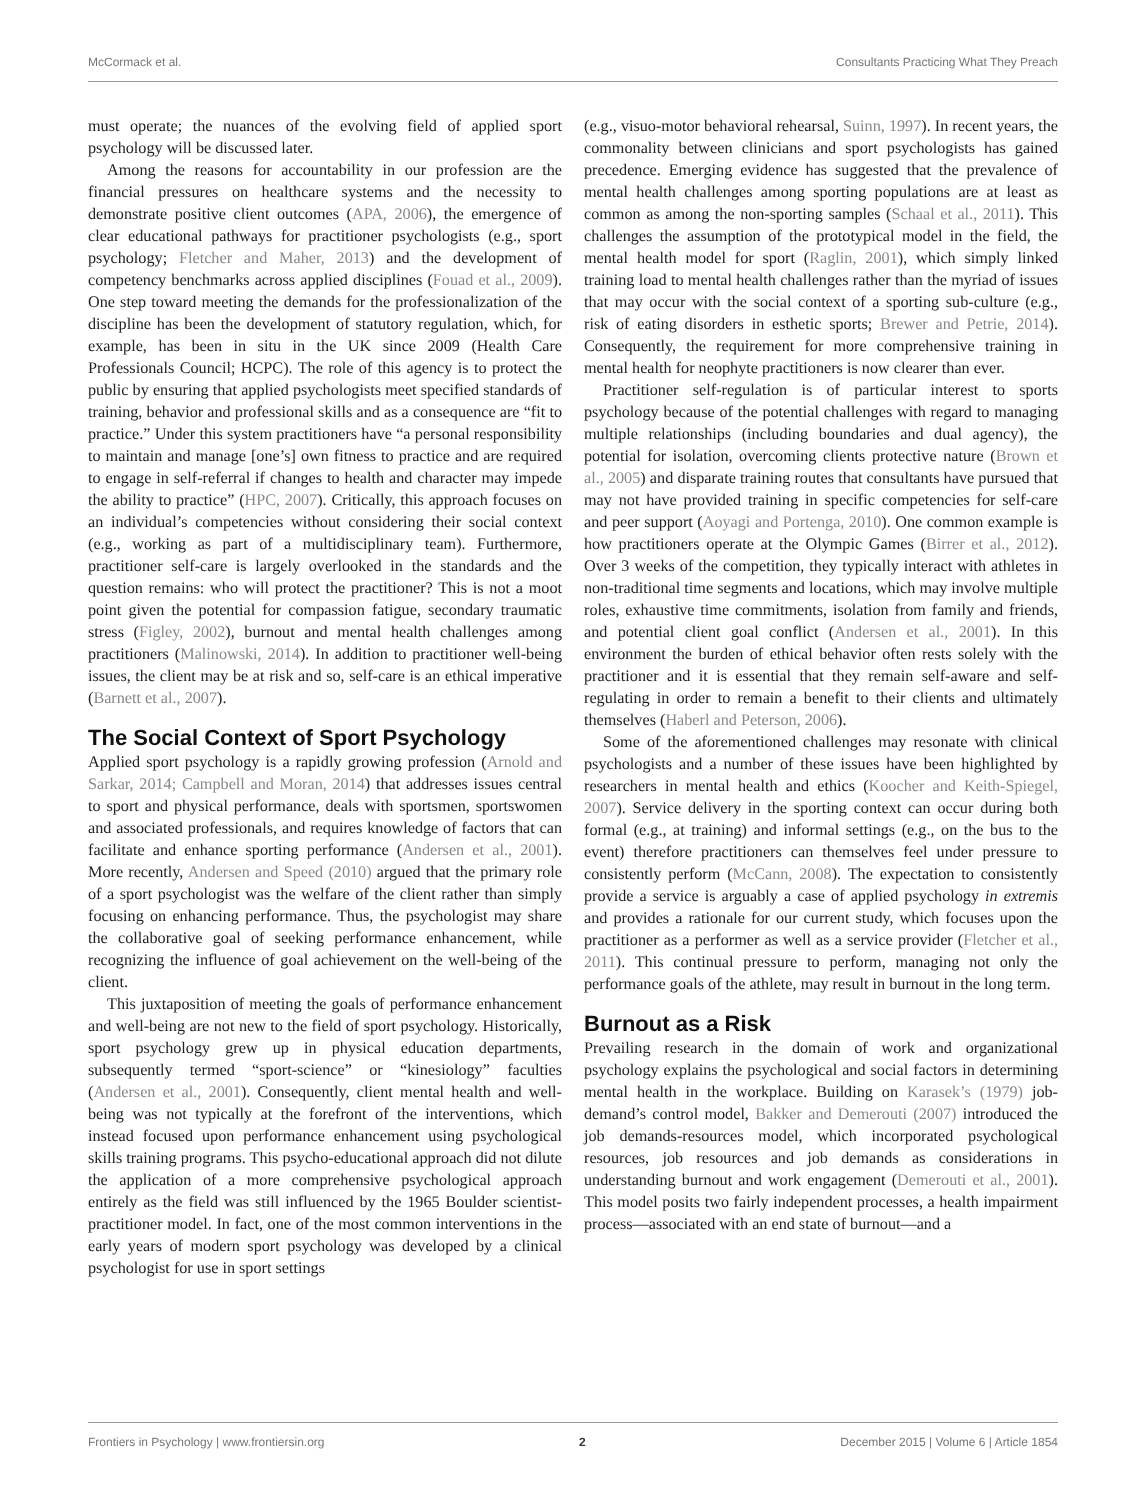McCormack et al. Consultants Practicing What They Preach
must operate; the nuances of the evolving field of applied sport psychology will be discussed later.
Among the reasons for accountability in our profession are the financial pressures on healthcare systems and the necessity to demonstrate positive client outcomes (APA, 2006), the emergence of clear educational pathways for practitioner psychologists (e.g., sport psychology; Fletcher and Maher, 2013) and the development of competency benchmarks across applied disciplines (Fouad et al., 2009). One step toward meeting the demands for the professionalization of the discipline has been the development of statutory regulation, which, for example, has been in situ in the UK since 2009 (Health Care Professionals Council; HCPC). The role of this agency is to protect the public by ensuring that applied psychologists meet specified standards of training, behavior and professional skills and as a consequence are “fit to practice.” Under this system practitioners have “a personal responsibility to maintain and manage [one’s] own fitness to practice and are required to engage in self-referral if changes to health and character may impede the ability to practice” (HPC, 2007). Critically, this approach focuses on an individual’s competencies without considering their social context (e.g., working as part of a multidisciplinary team). Furthermore, practitioner self-care is largely overlooked in the standards and the question remains: who will protect the practitioner? This is not a moot point given the potential for compassion fatigue, secondary traumatic stress (Figley, 2002), burnout and mental health challenges among practitioners (Malinowski, 2014). In addition to practitioner well-being issues, the client may be at risk and so, self-care is an ethical imperative (Barnett et al., 2007).
The Social Context of Sport Psychology
Applied sport psychology is a rapidly growing profession (Arnold and Sarkar, 2014; Campbell and Moran, 2014) that addresses issues central to sport and physical performance, deals with sportsmen, sportswomen and associated professionals, and requires knowledge of factors that can facilitate and enhance sporting performance (Andersen et al., 2001). More recently, Andersen and Speed (2010) argued that the primary role of a sport psychologist was the welfare of the client rather than simply focusing on enhancing performance. Thus, the psychologist may share the collaborative goal of seeking performance enhancement, while recognizing the influence of goal achievement on the well-being of the client.
This juxtaposition of meeting the goals of performance enhancement and well-being are not new to the field of sport psychology. Historically, sport psychology grew up in physical education departments, subsequently termed “sport-science” or “kinesiology” faculties (Andersen et al., 2001). Consequently, client mental health and well-being was not typically at the forefront of the interventions, which instead focused upon performance enhancement using psychological skills training programs. This psycho-educational approach did not dilute the application of a more comprehensive psychological approach entirely as the field was still influenced by the 1965 Boulder scientist-practitioner model. In fact, one of the most common interventions in the early years of modern sport psychology was developed by a clinical psychologist for use in sport settings
(e.g., visuo-motor behavioral rehearsal, Suinn, 1997). In recent years, the commonality between clinicians and sport psychologists has gained precedence. Emerging evidence has suggested that the prevalence of mental health challenges among sporting populations are at least as common as among the non-sporting samples (Schaal et al., 2011). This challenges the assumption of the prototypical model in the field, the mental health model for sport (Raglin, 2001), which simply linked training load to mental health challenges rather than the myriad of issues that may occur with the social context of a sporting sub-culture (e.g., risk of eating disorders in esthetic sports; Brewer and Petrie, 2014). Consequently, the requirement for more comprehensive training in mental health for neophyte practitioners is now clearer than ever.
Practitioner self-regulation is of particular interest to sports psychology because of the potential challenges with regard to managing multiple relationships (including boundaries and dual agency), the potential for isolation, overcoming clients protective nature (Brown et al., 2005) and disparate training routes that consultants have pursued that may not have provided training in specific competencies for self-care and peer support (Aoyagi and Portenga, 2010). One common example is how practitioners operate at the Olympic Games (Birrer et al., 2012). Over 3 weeks of the competition, they typically interact with athletes in non-traditional time segments and locations, which may involve multiple roles, exhaustive time commitments, isolation from family and friends, and potential client goal conflict (Andersen et al., 2001). In this environment the burden of ethical behavior often rests solely with the practitioner and it is essential that they remain self-aware and self-regulating in order to remain a benefit to their clients and ultimately themselves (Haberl and Peterson, 2006).
Some of the aforementioned challenges may resonate with clinical psychologists and a number of these issues have been highlighted by researchers in mental health and ethics (Koocher and Keith-Spiegel, 2007). Service delivery in the sporting context can occur during both formal (e.g., at training) and informal settings (e.g., on the bus to the event) therefore practitioners can themselves feel under pressure to consistently perform (McCann, 2008). The expectation to consistently provide a service is arguably a case of applied psychology in extremis and provides a rationale for our current study, which focuses upon the practitioner as a performer as well as a service provider (Fletcher et al., 2011). This continual pressure to perform, managing not only the performance goals of the athlete, may result in burnout in the long term.
Burnout as a Risk
Prevailing research in the domain of work and organizational psychology explains the psychological and social factors in determining mental health in the workplace. Building on Karasek’s (1979) job-demand’s control model, Bakker and Demerouti (2007) introduced the job demands-resources model, which incorporated psychological resources, job resources and job demands as considerations in understanding burnout and work engagement (Demerouti et al., 2001). This model posits two fairly independent processes, a health impairment process—associated with an end state of burnout—and a
Frontiers in Psychology | www.frontiersin.org 2 December 2015 | Volume 6 | Article 1854